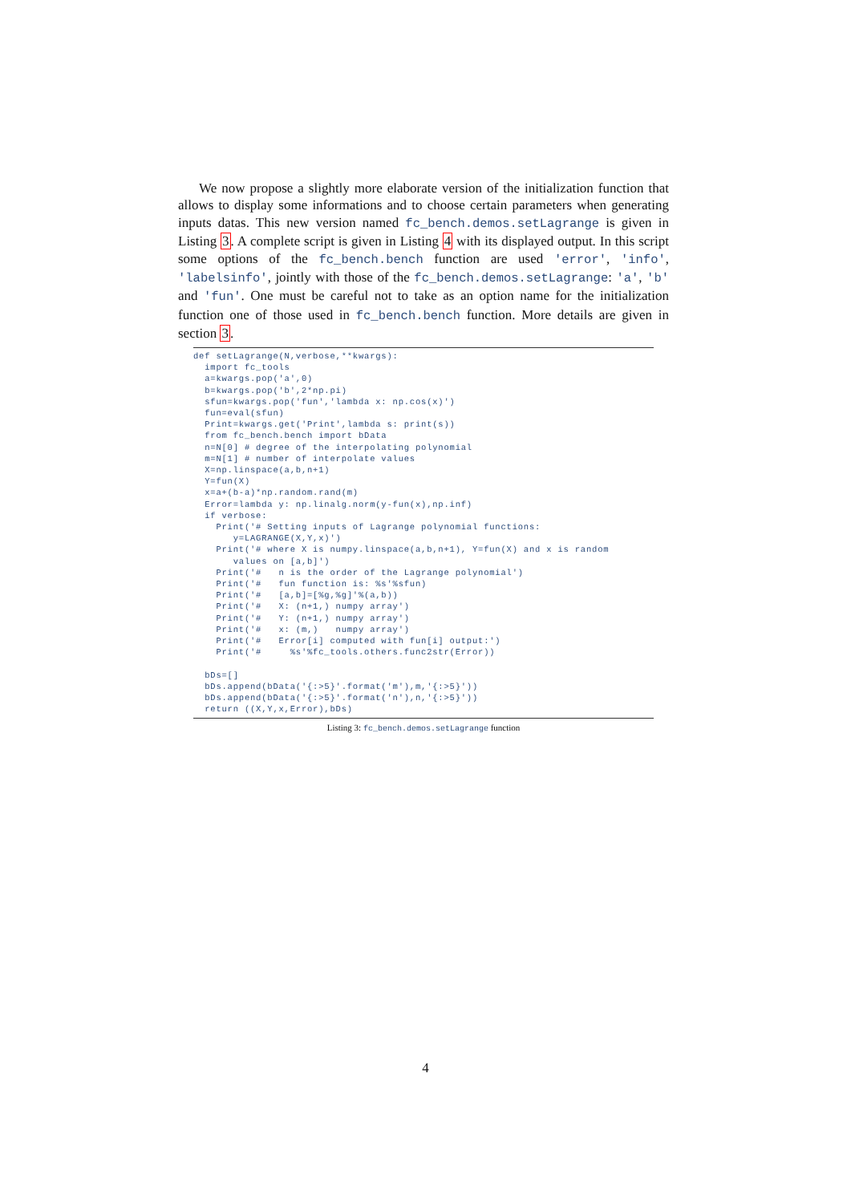We now propose a slightly more elaborate version of the initialization function that allows to display some informations and to choose certain parameters when generating inputs datas. This new version named fc_bench.demos.setLagrange is given in Listing 3. A complete script is given in Listing 4 with its displayed output. In this script some options of the fc_bench.bench function are used 'error', 'info', 'labelsinfo', jointly with those of the fc_bench.demos.setLagrange: 'a', 'b' and 'fun'. One must be careful not to take as an option name for the initialization function one of those used in fc_bench.bench function. More details are given in section 3.
def setLagrange(N,verbose,**kwargs):
  import fc_tools
  a=kwargs.pop('a',0)
  b=kwargs.pop('b',2*np.pi)
  sfun=kwargs.pop('fun','lambda x: np.cos(x)')
  fun=eval(sfun)
  Print=kwargs.get('Print',lambda s: print(s))
  from fc_bench.bench import bData
  n=N[0] # degree of the interpolating polynomial
  m=N[1] # number of interpolate values
  X=np.linspace(a,b,n+1)
  Y=fun(X)
  x=a+(b-a)*np.random.rand(m)
  Error=lambda y: np.linalg.norm(y-fun(x),np.inf)
  if verbose:
    Print('# Setting inputs of Lagrange polynomial functions:
       y=LAGRANGE(X,Y,x)')
    Print('# where X is numpy.linspace(a,b,n+1), Y=fun(X) and x is random
       values on [a,b]')
    Print('#   n is the order of the Lagrange polynomial')
    Print('#   fun function is: %s'%sfun)
    Print('#   [a,b]=[%g,%g]'%(a,b))
    Print('#   X: (n+1,) numpy array')
    Print('#   Y: (n+1,) numpy array')
    Print('#   x: (m,)   numpy array')
    Print('#   Error[i] computed with fun[i] output:')
    Print('#     %s'%fc_tools.others.func2str(Error))

  bDs=[]
  bDs.append(bData('{:>5}'.format('m'),m,'{:>5}'))
  bDs.append(bData('{:>5}'.format('n'),n,'{:>5}'))
  return ((X,Y,x,Error),bDs)
Listing 3: fc_bench.demos.setLagrange function
4